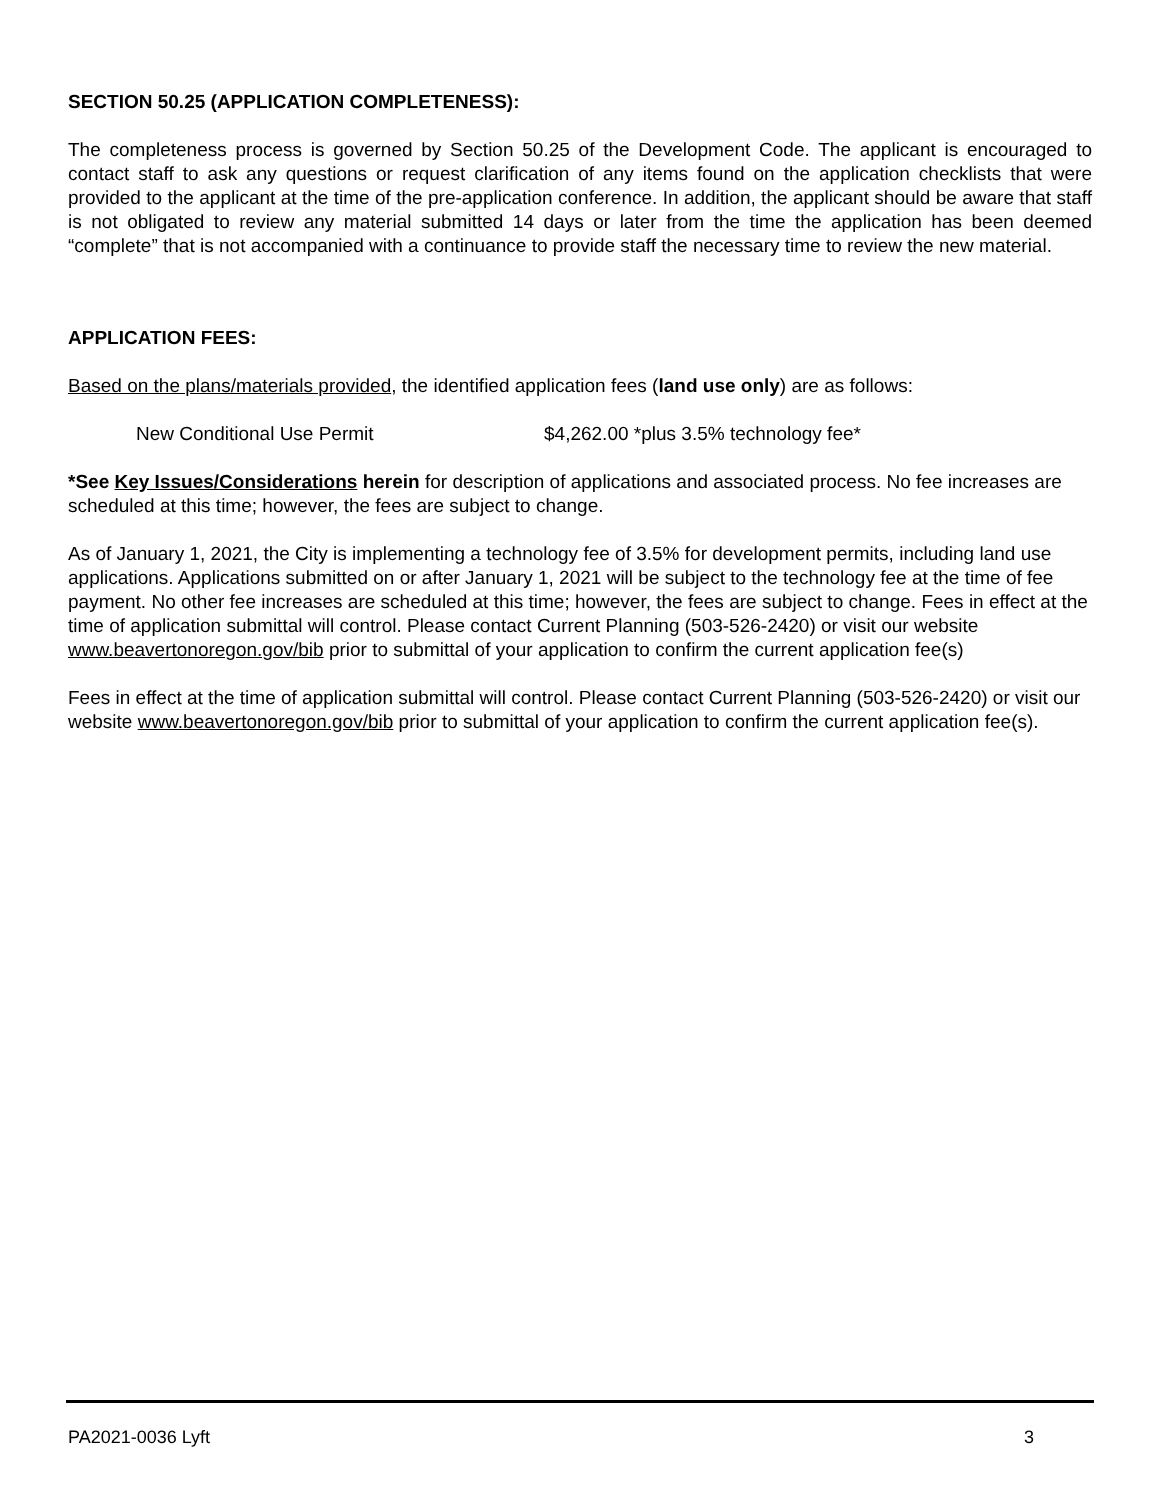SECTION 50.25 (APPLICATION COMPLETENESS):
The completeness process is governed by Section 50.25 of the Development Code. The applicant is encouraged to contact staff to ask any questions or request clarification of any items found on the application checklists that were provided to the applicant at the time of the pre-application conference. In addition, the applicant should be aware that staff is not obligated to review any material submitted 14 days or later from the time the application has been deemed “complete” that is not accompanied with a continuance to provide staff the necessary time to review the new material.
APPLICATION FEES:
Based on the plans/materials provided, the identified application fees (land use only) are as follows:
New Conditional Use Permit $4,262.00 *plus 3.5% technology fee*
*See Key Issues/Considerations herein for description of applications and associated process. No fee increases are scheduled at this time; however, the fees are subject to change.
As of January 1, 2021, the City is implementing a technology fee of 3.5% for development permits, including land use applications. Applications submitted on or after January 1, 2021 will be subject to the technology fee at the time of fee payment. No other fee increases are scheduled at this time; however, the fees are subject to change. Fees in effect at the time of application submittal will control. Please contact Current Planning (503-526-2420) or visit our website www.beavertonoregon.gov/bib prior to submittal of your application to confirm the current application fee(s)
Fees in effect at the time of application submittal will control. Please contact Current Planning (503-526-2420) or visit our website www.beavertonoregon.gov/bib prior to submittal of your application to confirm the current application fee(s).
PA2021-0036 Lyft 3